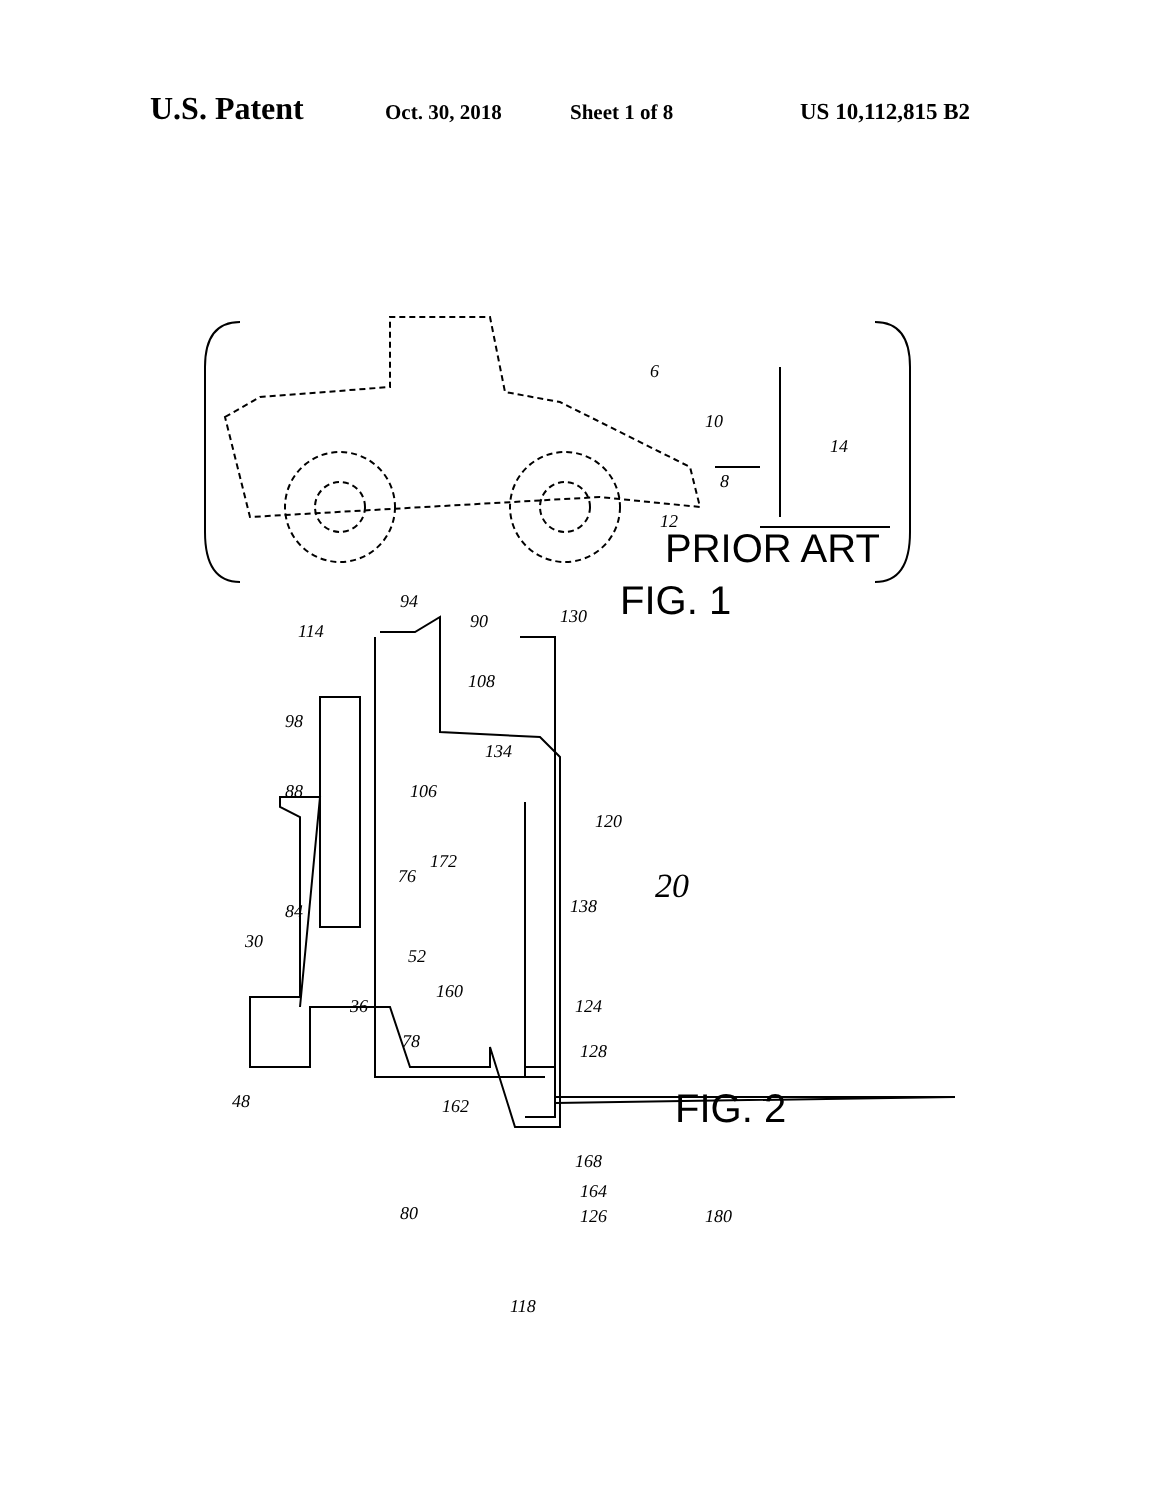U.S. Patent Oct. 30, 2018 Sheet 1 of 8 US 10,112,815 B2
PRIOR ART
FIG. 1
FIG. 2
6
10
8
12
14
94
90
130
114
108
98
88
106
134
120
172
76
20
138
84
30
52
160
36
124
78
128
48
162
168
164
80
126
180
118